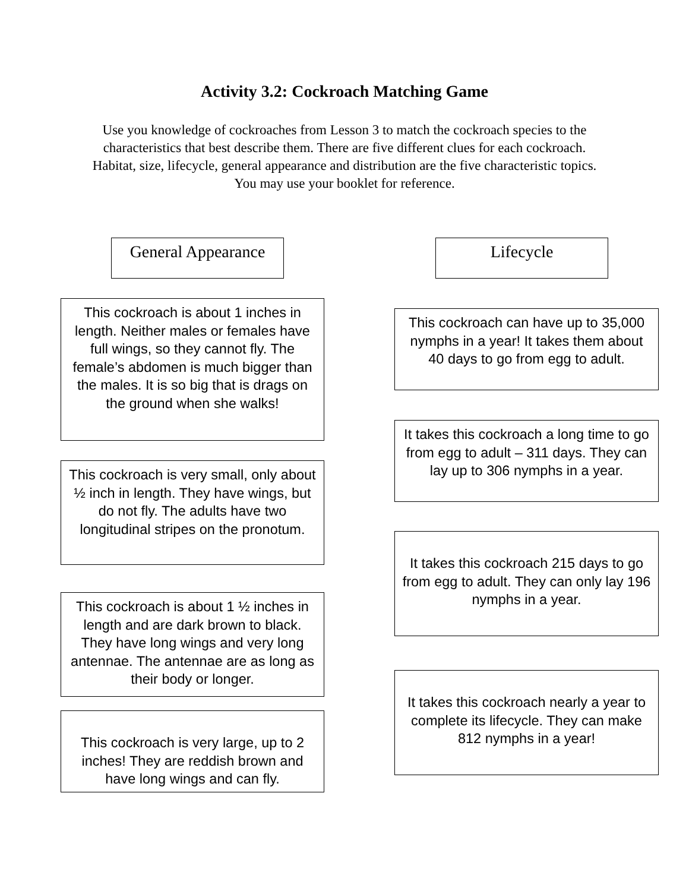Activity 3.2: Cockroach Matching Game
Use you knowledge of cockroaches from Lesson 3 to match the cockroach species to the characteristics that best describe them. There are five different clues for each cockroach. Habitat, size, lifecycle, general appearance and distribution are the five characteristic topics. You may use your booklet for reference.
General Appearance
This cockroach is about 1 inches in length. Neither males or females have full wings, so they cannot fly. The female’s abdomen is much bigger than the males. It is so big that is drags on the ground when she walks!
This cockroach is very small, only about ½ inch in length. They have wings, but do not fly. The adults have two longitudinal stripes on the pronotum.
This cockroach is about 1 ½ inches in length and are dark brown to black. They have long wings and very long antennae. The antennae are as long as their body or longer.
This cockroach is very large, up to 2 inches! They are reddish brown and have long wings and can fly.
Lifecycle
This cockroach can have up to 35,000 nymphs in a year! It takes them about 40 days to go from egg to adult.
It takes this cockroach a long time to go from egg to adult – 311 days. They can lay up to 306 nymphs in a year.
It takes this cockroach 215 days to go from egg to adult. They can only lay 196 nymphs in a year.
It takes this cockroach nearly a year to complete its lifecycle. They can make 812 nymphs in a year!